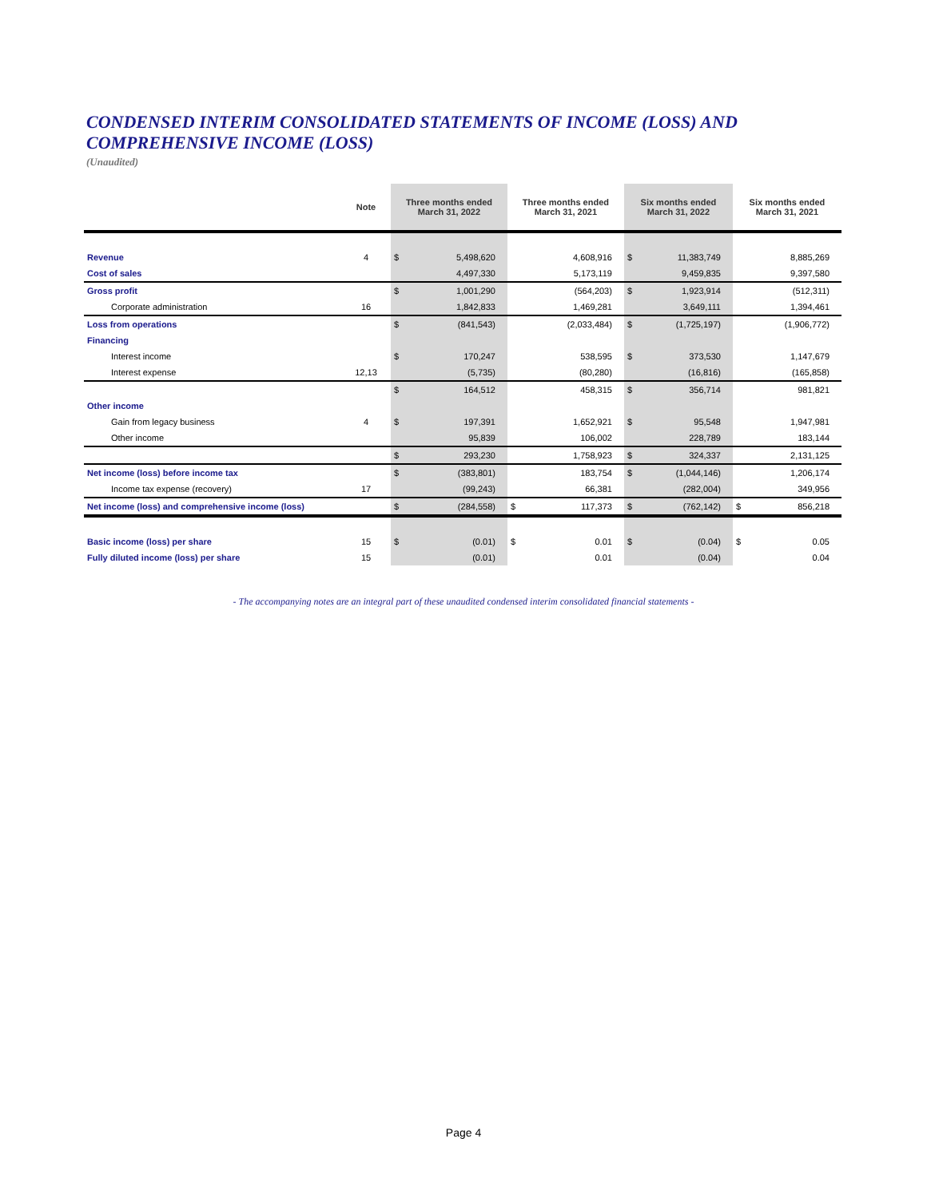CONDENSED INTERIM CONSOLIDATED STATEMENTS OF INCOME (LOSS) AND
COMPREHENSIVE INCOME (LOSS)
(Unaudited)
| | Note | Three months ended March 31, 2022 | | Three months ended March 31, 2021 | | Six months ended March 31, 2022 | | Six months ended March 31, 2021 | |
| --- | --- | --- | --- | --- | --- | --- | --- | --- | --- |
| Revenue | 4 | $ | 5,498,620 | | 4,608,916 | $ | 11,383,749 | | 8,885,269 |
| Cost of sales | | | 4,497,330 | | 5,173,119 | | 9,459,835 | | 9,397,580 |
| Gross profit | | $ | 1,001,290 | | (564,203) | $ | 1,923,914 | | (512,311) |
| Corporate administration | 16 | | 1,842,833 | | 1,469,281 | | 3,649,111 | | 1,394,461 |
| Loss from operations | | $ | (841,543) | | (2,033,484) | $ | (1,725,197) | | (1,906,772) |
| Financing | | | | | | | | | |
| Interest income | | $ | 170,247 | | 538,595 | $ | 373,530 | | 1,147,679 |
| Interest expense | 12,13 | | (5,735) | | (80,280) | | (16,816) | | (165,858) |
| | | $ | 164,512 | | 458,315 | $ | 356,714 | | 981,821 |
| Other income | | | | | | | | | |
| Gain from legacy business | 4 | $ | 197,391 | | 1,652,921 | $ | 95,548 | | 1,947,981 |
| Other income | | | 95,839 | | 106,002 | | 228,789 | | 183,144 |
| | | $ | 293,230 | | 1,758,923 | $ | 324,337 | | 2,131,125 |
| Net income (loss) before income tax | | $ | (383,801) | | 183,754 | $ | (1,044,146) | | 1,206,174 |
| Income tax expense (recovery) | 17 | | (99,243) | | 66,381 | | (282,004) | | 349,956 |
| Net income (loss) and comprehensive income (loss) | | $ | (284,558) | $ | 117,373 | $ | (762,142) | $ | 856,218 |
| Basic income (loss) per share | 15 | $ | (0.01) | $ | 0.01 | $ | (0.04) | $ | 0.05 |
| Fully diluted income (loss) per share | 15 | | (0.01) | | 0.01 | | (0.04) | | 0.04 |
- The accompanying notes are an integral part of these unaudited condensed interim consolidated financial statements -
Page 4